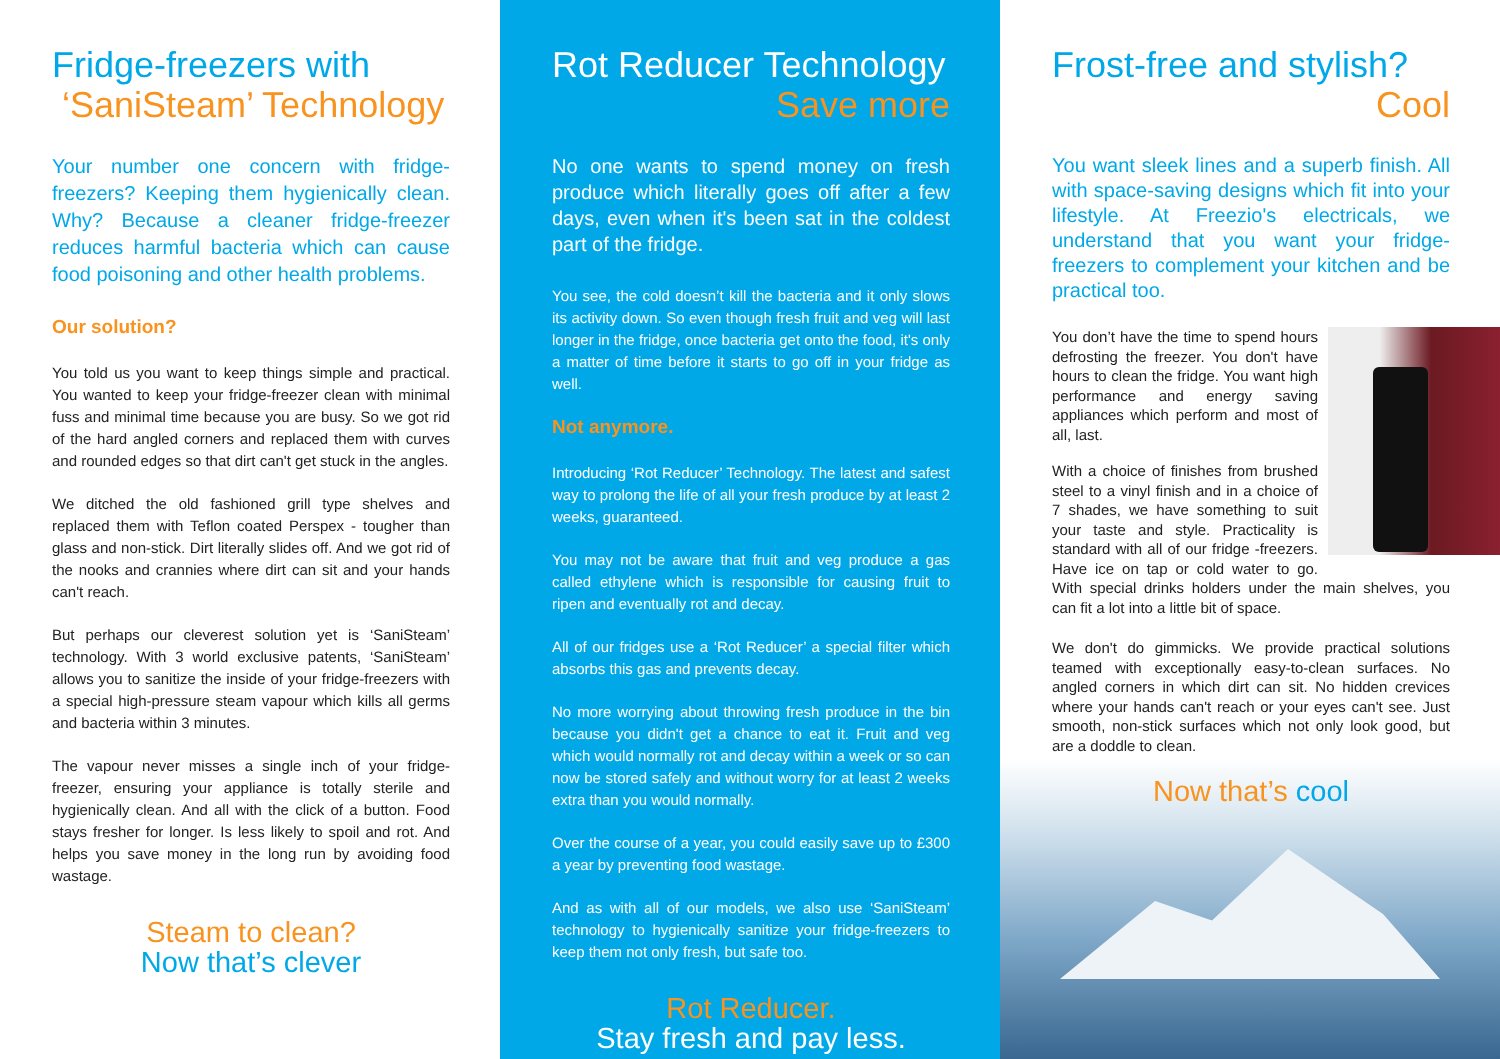Fridge-freezers with
‘SaniSteam’ Technology
Your number one concern with fridge-freezers? Keeping them hygienically clean. Why? Because a cleaner fridge-freezer reduces harmful bacteria which can cause food poisoning and other health problems.
Our solution?
You told us you want to keep things simple and practical. You wanted to keep your fridge-freezer clean with minimal fuss and minimal time because you are busy. So we got rid of the hard angled corners and replaced them with curves and rounded edges so that dirt can't get stuck in the angles.
We ditched the old fashioned grill type shelves and replaced them with Teflon coated Perspex - tougher than glass and non-stick. Dirt literally slides off. And we got rid of the nooks and crannies where dirt can sit and your hands can't reach.
But perhaps our cleverest solution yet is ‘SaniSteam’ technology. With 3 world exclusive patents, ‘SaniSteam’ allows you to sanitize the inside of your fridge-freezers with a special high-pressure steam vapour which kills all germs and bacteria within 3 minutes.
The vapour never misses a single inch of your fridge-freezer, ensuring your appliance is totally sterile and hygienically clean. And all with the click of a button. Food stays fresher for longer. Is less likely to spoil and rot. And helps you save money in the long run by avoiding food wastage.
Steam to clean?
Now that’s clever
Rot Reducer Technology
Save more
No one wants to spend money on fresh produce which literally goes off after a few days, even when it's been sat in the coldest part of the fridge.
You see, the cold doesn’t kill the bacteria and it only slows its activity down. So even though fresh fruit and veg will last longer in the fridge, once bacteria get onto the food, it's only a matter of time before it starts to go off in your fridge as well.
Not anymore.
Introducing ‘Rot Reducer’ Technology. The latest and safest way to prolong the life of all your fresh produce by at least 2 weeks, guaranteed.
You may not be aware that fruit and veg produce a gas called ethylene which is responsible for causing fruit to ripen and eventually rot and decay.
All of our fridges use a ‘Rot Reducer’ a special filter which absorbs this gas and prevents decay.
No more worrying about throwing fresh produce in the bin because you didn't get a chance to eat it. Fruit and veg which would normally rot and decay within a week or so can now be stored safely and without worry for at least 2 weeks extra than you would normally.
Over the course of a year, you could easily save up to £300 a year by preventing food wastage.
And as with all of our models, we also use ‘SaniSteam’ technology to hygienically sanitize your fridge-freezers to keep them not only fresh, but safe too.
Rot Reducer.
Stay fresh and pay less.
Frost-free and stylish?
Cool
You want sleek lines and a superb finish. All with space-saving designs which fit into your lifestyle. At Freezio's electricals, we understand that you want your fridge-freezers to complement your kitchen and be practical too.
You don’t have the time to spend hours defrosting the freezer. You don't have hours to clean the fridge. You want high performance and energy saving appliances which perform and most of all, last.
With a choice of finishes from brushed steel to a vinyl finish and in a choice of 7 shades, we have something to suit your taste and style. Practicality is standard with all of our fridge -freezers. Have ice on tap or cold water to go. With special drinks holders under the main shelves, you can fit a lot into a little bit of space.
We don't do gimmicks. We provide practical solutions teamed with exceptionally easy-to-clean surfaces. No angled corners in which dirt can sit. No hidden crevices where your hands can't reach or your eyes can't see. Just smooth, non-stick surfaces which not only look good, but are a doddle to clean.
Now that’s cool